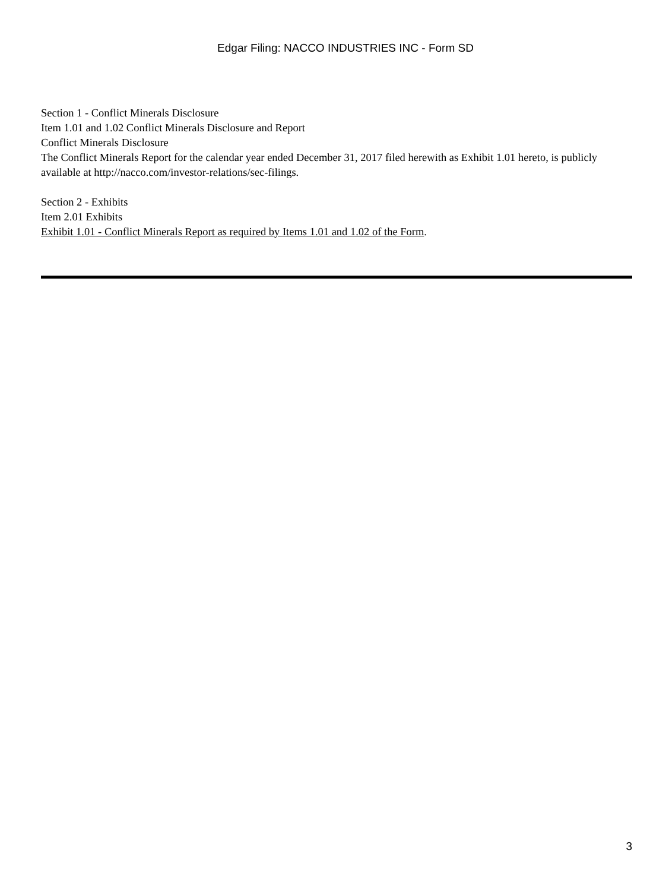Edgar Filing: NACCO INDUSTRIES INC - Form SD
Section 1 - Conflict Minerals Disclosure
Item 1.01 and 1.02 Conflict Minerals Disclosure and Report
Conflict Minerals Disclosure
The Conflict Minerals Report for the calendar year ended December 31, 2017 filed herewith as Exhibit 1.01 hereto, is publicly available at http://nacco.com/investor-relations/sec-filings.
Section 2 - Exhibits
Item 2.01 Exhibits
Exhibit 1.01 - Conflict Minerals Report as required by Items 1.01 and 1.02 of the Form.
3